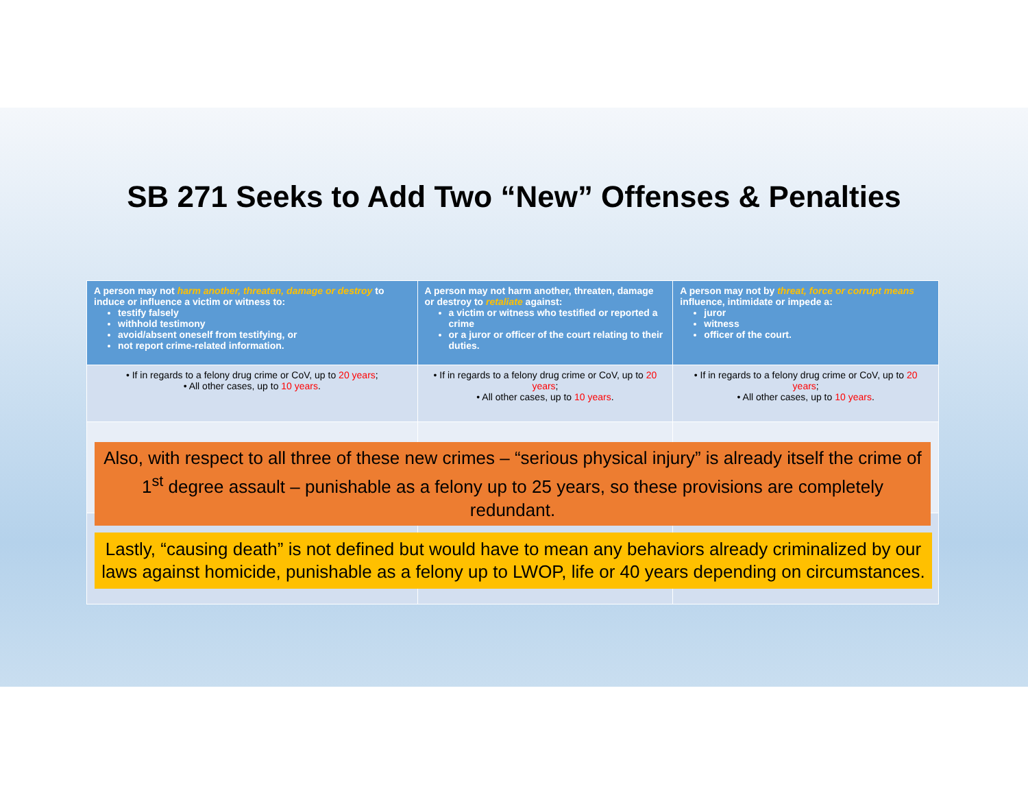SB 271 Seeks to Add Two “New” Offenses & Penalties
| A person may not harm another, threaten, damage or destroy to induce or influence a victim or witness to: testify falsely withhold testimony avoid/absent oneself from testifying, or not report crime-related information. | A person may not harm another, threaten, damage or destroy to retaliate against: a victim or witness who testified or reported a crime or a juror or officer of the court relating to their duties. | A person may not by threat, force or corrupt means influence, intimidate or impede a: juror witness officer of the court. |
| • If in regards to a felony drug crime or CoV, up to 20 years ; • All other cases, up to 10 years . | • If in regards to a felony drug crime or CoV, up to 20 years ; • All other cases, up to 10 years . | • If in regards to a felony drug crime or CoV, up to 20 years ; • All other cases, up to 10 years . |
Also, with respect to all three of these new crimes – “serious physical injury” is already itself the crime of 1<sup>st</sup> degree assault – punishable as a felony up to 25 years, so these provisions are completely redundant.
Lastly, “causing death” is not defined but would have to mean any behaviors already criminalized by our laws against homicide, punishable as a felony up to LWOP, life or 40 years depending on circumstances.